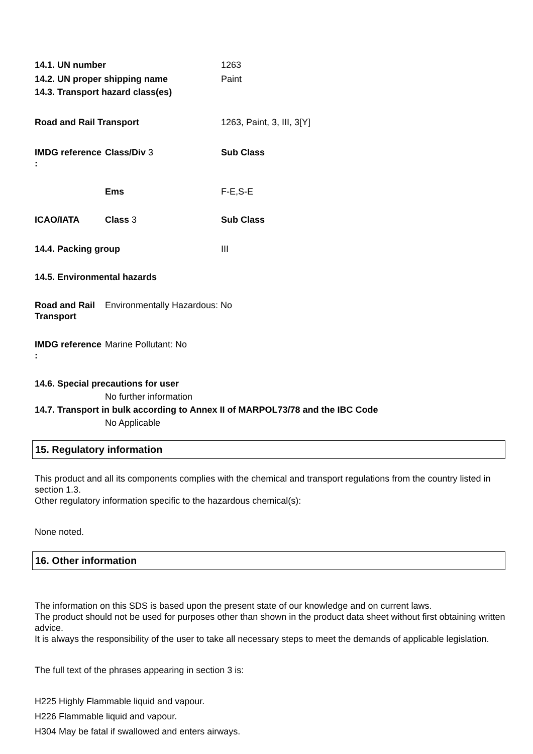14.1. UN number 1263
14.2. UN proper shipping name Paint
14.3. Transport hazard class(es)
Road and Rail Transport 1263, Paint, 3, III, 3[Y]
IMDG reference :
Class/Div 3 Sub Class
Ems F-E,S-E
ICAO/IATA Class 3 Sub Class
14.4. Packing group III
14.5. Environmental hazards
Road and Rail Transport
Environmentally Hazardous: No
IMDG reference :
Marine Pollutant: No
14.6. Special precautions for user
No further information
14.7. Transport in bulk according to Annex II of MARPOL73/78 and the IBC Code
No Applicable
15. Regulatory information
This product and all its components complies with the chemical and transport regulations from the country listed in section 1.3.
Other regulatory information specific to the hazardous chemical(s):
None noted.
16. Other information
The information on this SDS is based upon the present state of our knowledge and on current laws.
The product should not be used for purposes other than shown in the product data sheet without first obtaining written advice.
It is always the responsibility of the user to take all necessary steps to meet the demands of applicable legislation.
The full text of the phrases appearing in section 3 is:
H225 Highly Flammable liquid and vapour.
H226 Flammable liquid and vapour.
H304 May be fatal if swallowed and enters airways.